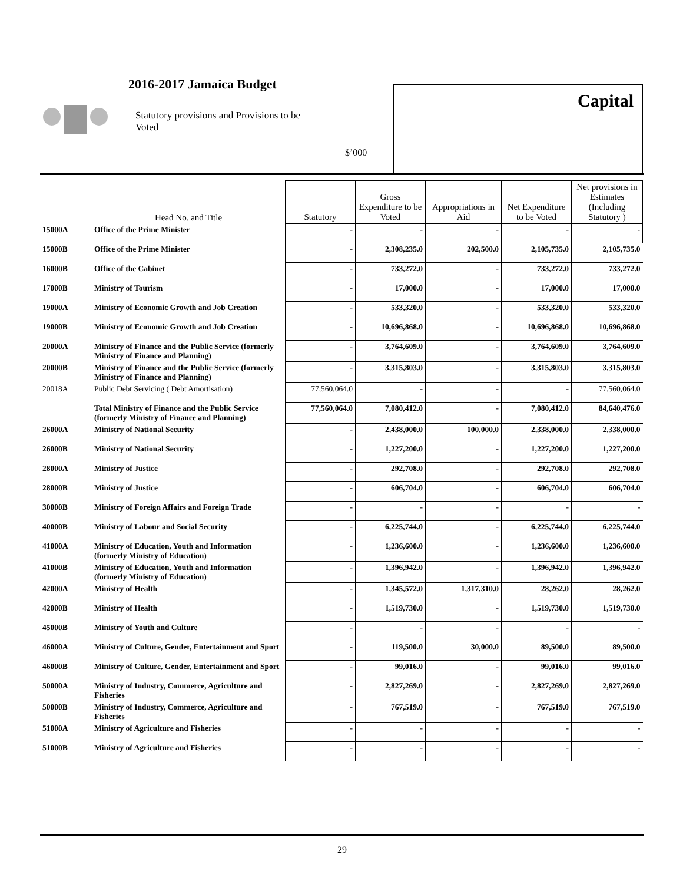2016-2017 Jamaica Budget
Statutory provisions and Provisions to be Voted
$’000
Capital
| | Head No. and Title | Statutory | Gross Expenditure to be Voted | Appropriations in Aid | Net Expenditure to be Voted | Net provisions in Estimates (Including Statutory ) |
| --- | --- | --- | --- | --- | --- | --- |
| 15000A | Office of the Prime Minister | - | - | - | - | - |
| 15000B | Office of the Prime Minister | - | 2,308,235.0 | 202,500.0 | 2,105,735.0 | 2,105,735.0 |
| 16000B | Office of the Cabinet | - | 733,272.0 | - | 733,272.0 | 733,272.0 |
| 17000B | Ministry of Tourism | - | 17,000.0 | - | 17,000.0 | 17,000.0 |
| 19000A | Ministry of Economic Growth and Job Creation | - | 533,320.0 | - | 533,320.0 | 533,320.0 |
| 19000B | Ministry of Economic Growth and Job Creation | - | 10,696,868.0 | - | 10,696,868.0 | 10,696,868.0 |
| 20000A | Ministry of Finance and the Public Service (formerly Ministry of Finance and Planning) | - | 3,764,609.0 | - | 3,764,609.0 | 3,764,609.0 |
| 20000B | Ministry of Finance and the Public Service (formerly Ministry of Finance and Planning) | - | 3,315,803.0 | - | 3,315,803.0 | 3,315,803.0 |
| 20018A | Public Debt Servicing ( Debt Amortisation) | 77,560,064.0 | - | - | - | 77,560,064.0 |
| | Total Ministry of Finance and the Public Service (formerly Ministry of Finance and Planning) | 77,560,064.0 | 7,080,412.0 | - | 7,080,412.0 | 84,640,476.0 |
| 26000A | Ministry of National Security | - | 2,438,000.0 | 100,000.0 | 2,338,000.0 | 2,338,000.0 |
| 26000B | Ministry of National Security | - | 1,227,200.0 | - | 1,227,200.0 | 1,227,200.0 |
| 28000A | Ministry of Justice | - | 292,708.0 | - | 292,708.0 | 292,708.0 |
| 28000B | Ministry of Justice | - | 606,704.0 | - | 606,704.0 | 606,704.0 |
| 30000B | Ministry of Foreign Affairs and Foreign Trade | - | - | - | - | - |
| 40000B | Ministry of Labour and Social Security | - | 6,225,744.0 | - | 6,225,744.0 | 6,225,744.0 |
| 41000A | Ministry of Education, Youth and Information (formerly Ministry of Education) | - | 1,236,600.0 | - | 1,236,600.0 | 1,236,600.0 |
| 41000B | Ministry of Education, Youth and Information (formerly Ministry of Education) | - | 1,396,942.0 | - | 1,396,942.0 | 1,396,942.0 |
| 42000A | Ministry of Health | - | 1,345,572.0 | 1,317,310.0 | 28,262.0 | 28,262.0 |
| 42000B | Ministry of Health | - | 1,519,730.0 | - | 1,519,730.0 | 1,519,730.0 |
| 45000B | Ministry of Youth and Culture | - | - | - | - | - |
| 46000A | Ministry of Culture, Gender, Entertainment and Sport | - | 119,500.0 | 30,000.0 | 89,500.0 | 89,500.0 |
| 46000B | Ministry of Culture, Gender, Entertainment and Sport | - | 99,016.0 | - | 99,016.0 | 99,016.0 |
| 50000A | Ministry of Industry, Commerce, Agriculture and Fisheries | - | 2,827,269.0 | - | 2,827,269.0 | 2,827,269.0 |
| 50000B | Ministry of Industry, Commerce, Agriculture and Fisheries | - | 767,519.0 | - | 767,519.0 | 767,519.0 |
| 51000A | Ministry of Agriculture and Fisheries | - | - | - | - | - |
| 51000B | Ministry of Agriculture and Fisheries | - | - | - | - | - |
29